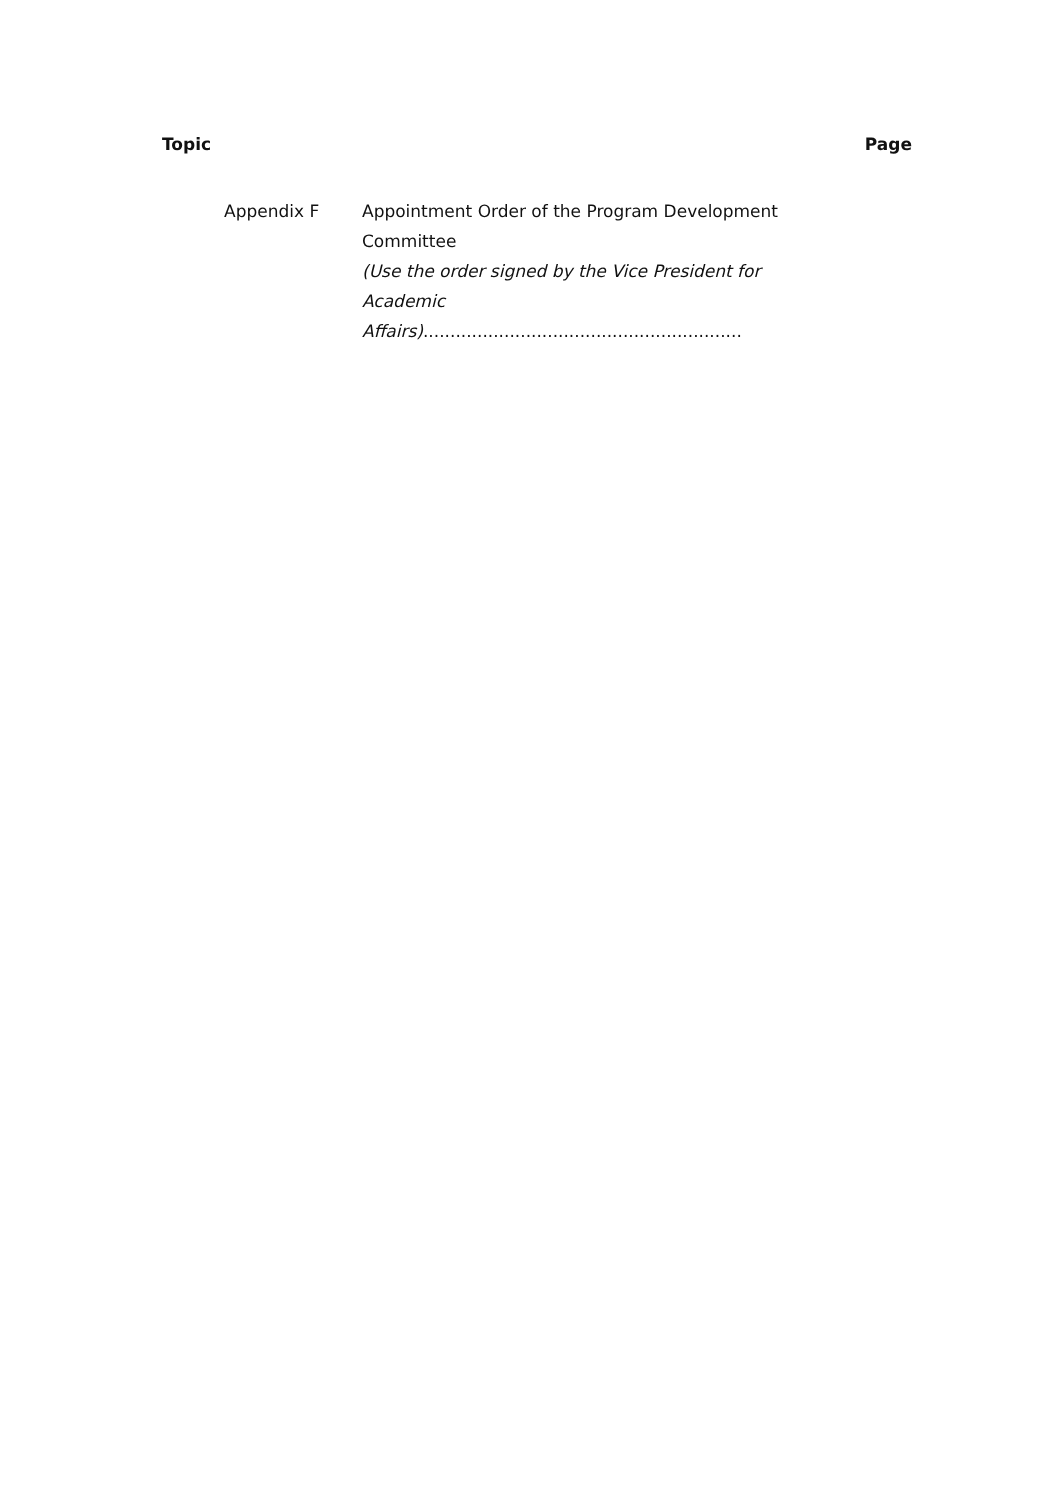Topic Page
Appendix F Appointment Order of the Program Development Committee
(Use the order signed by the Vice President for Academic Affairs)...........................................................